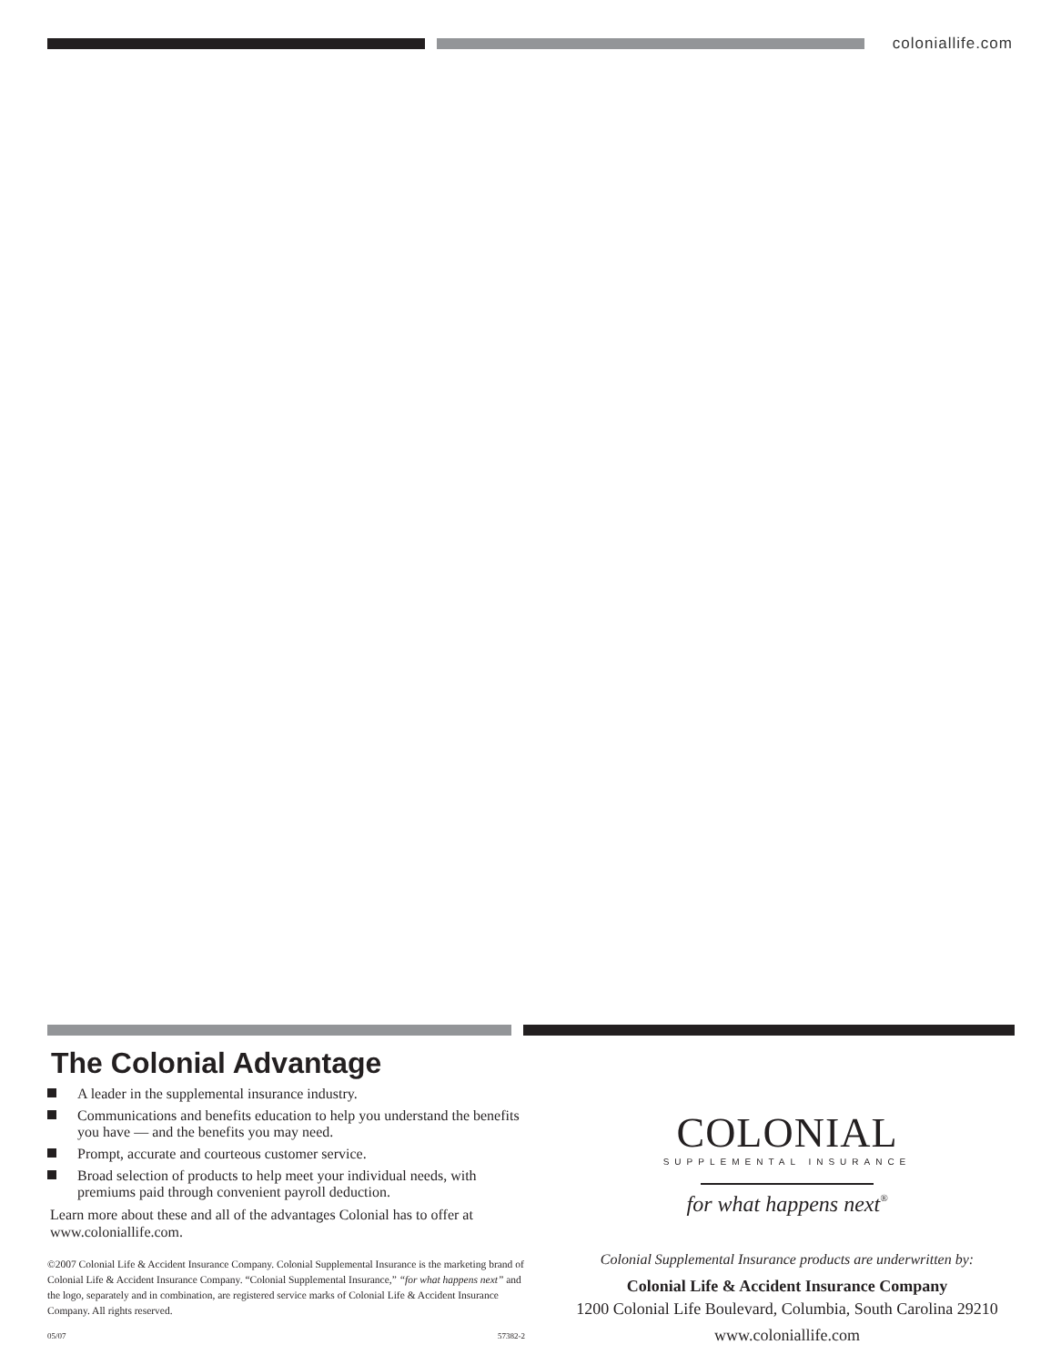coloniallife.com
The Colonial Advantage
A leader in the supplemental insurance industry.
Communications and benefits education to help you understand the benefits you have — and the benefits you may need.
Prompt, accurate and courteous customer service.
Broad selection of products to help meet your individual needs, with premiums paid through convenient payroll deduction.
Learn more about these and all of the advantages Colonial has to offer at www.coloniallife.com.
©2007 Colonial Life & Accident Insurance Company. Colonial Supplemental Insurance is the marketing brand of Colonial Life & Accident Insurance Company. “Colonial Supplemental Insurance,” “for what happens next” and the logo, separately and in combination, are registered service marks of Colonial Life & Accident Insurance Company. All rights reserved.
05/07 57382-2
COLONIAL
SUPPLEMENTAL INSURANCE
for what happens next<sup>®</sup>
Colonial Supplemental Insurance products are underwritten by:
Colonial Life & Accident Insurance Company
1200 Colonial Life Boulevard, Columbia, South Carolina 29210
www.coloniallife.com